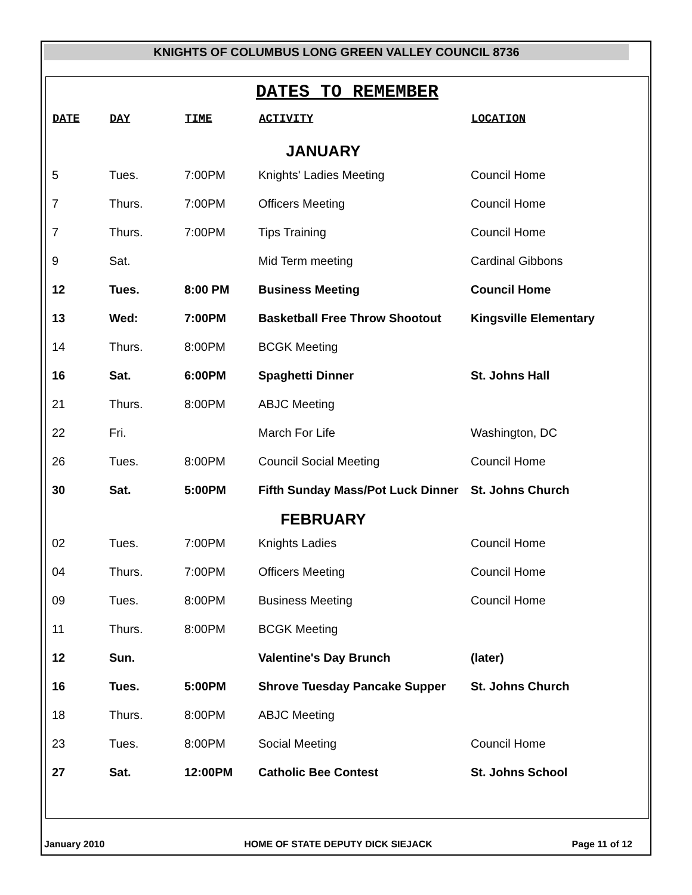KNIGHTS OF COLUMBUS LONG GREEN VALLEY COUNCIL 8736
DATES TO REMEMBER
| DATE | DAY | TIME | ACTIVITY | LOCATION |
| --- | --- | --- | --- | --- |
| JANUARY | | | | |
| 5 | Tues. | 7:00PM | Knights' Ladies Meeting | Council Home |
| 7 | Thurs. | 7:00PM | Officers Meeting | Council Home |
| 7 | Thurs. | 7:00PM | Tips Training | Council Home |
| 9 | Sat. | | Mid Term meeting | Cardinal Gibbons |
| 12 | Tues. | 8:00 PM | Business Meeting | Council Home |
| 13 | Wed: | 7:00PM | Basketball Free Throw Shootout | Kingsville Elementary |
| 14 | Thurs. | 8:00PM | BCGK Meeting | |
| 16 | Sat. | 6:00PM | Spaghetti Dinner | St. Johns Hall |
| 21 | Thurs. | 8:00PM | ABJC Meeting | |
| 22 | Fri. | | March For Life | Washington, DC |
| 26 | Tues. | 8:00PM | Council Social Meeting | Council Home |
| 30 | Sat. | 5:00PM | Fifth Sunday Mass/Pot Luck Dinner | St. Johns Church |
| FEBRUARY | | | | |
| 02 | Tues. | 7:00PM | Knights Ladies | Council Home |
| 04 | Thurs. | 7:00PM | Officers Meeting | Council Home |
| 09 | Tues. | 8:00PM | Business Meeting | Council Home |
| 11 | Thurs. | 8:00PM | BCGK Meeting | |
| 12 | Sun. | | Valentine's Day Brunch | (later) |
| 16 | Tues. | 5:00PM | Shrove Tuesday Pancake Supper | St. Johns Church |
| 18 | Thurs. | 8:00PM | ABJC Meeting | |
| 23 | Tues. | 8:00PM | Social Meeting | Council Home |
| 27 | Sat. | 12:00PM | Catholic Bee Contest | St. Johns School |
January 2010 HOME OF STATE DEPUTY DICK SIEJACK Page 11 of 12